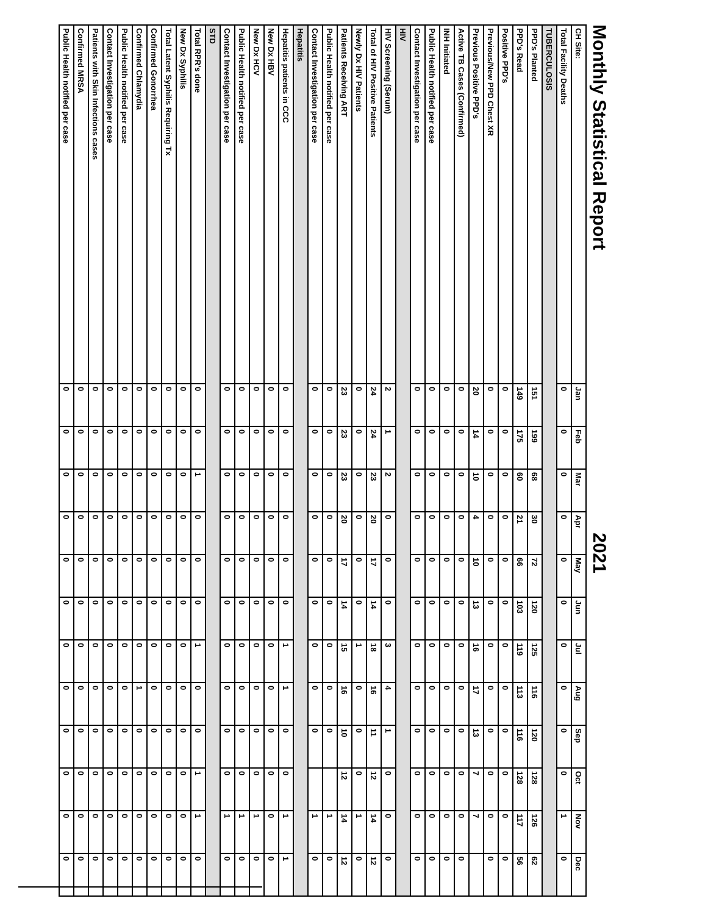Monthly Statistical Report 2021
| CH Site: | Jan | Feb | Mar | Apr | May | Jun | Jul | Aug | Sep | Oct | Nov | Dec |
| --- | --- | --- | --- | --- | --- | --- | --- | --- | --- | --- | --- | --- |
| Total Facility Deaths | 0 | 0 | 0 | 0 | 0 | 0 | 0 | 0 | 0 | 0 | 1 | 0 |
| TUBERCULOSIS | | | | | | | | | | | | |
| PPD's Planted | 151 | 199 | 68 | 30 | 72 | 120 | 125 | 116 | 120 | 128 | 126 | 62 |
| PPD's Read | 149 | 175 | 60 | 21 | 66 | 103 | 119 | 113 | 116 | 128 | 117 | 56 |
| Positive PPD's | 0 | 0 | 0 | 0 | 0 | 0 | 0 | 0 | 0 | 0 | 0 | 0 |
| Previous/New PPD Chest XR | 0 | 0 | 0 | 0 | 0 | 0 | 0 | 0 | 0 | 0 | 0 | 0 |
| Previous Positive PPD's | 20 | 14 | 10 | 4 | 10 | 13 | 16 | 17 | 13 | 7 | 7 | |
| Active TB Cases (Confirmed) | 0 | 0 | 0 | 0 | 0 | 0 | 0 | 0 | 0 | 0 | 0 | 0 |
| INH Initiated | 0 | 0 | 0 | 0 | 0 | 0 | 0 | 0 | 0 | 0 | 0 | 0 |
| Public Health notified per case | 0 | 0 | 0 | 0 | 0 | 0 | 0 | 0 | 0 | 0 | 0 | 0 |
| Contact Investigation per case | 0 | 0 | 0 | 0 | 0 | 0 | 0 | 0 | 0 | 0 | 0 | 0 |
| HIV | | | | | | | | | | | | |
| HIV Screening (Serum) | 2 | 1 | 2 | 0 | 0 | 0 | 3 | 4 | 1 | 0 | 0 | 0 |
| Total of HIV Positive Patients | 24 | 24 | 23 | 20 | 17 | 14 | 18 | 16 | 11 | 12 | 14 | 12 |
| Newly Dx HIV Patients | 0 | 0 | 0 | 0 | 0 | 0 | 1 | 0 | 0 | 0 | 1 | 0 |
| Patients Receiving ART | 23 | 23 | 23 | 20 | 17 | 14 | 15 | 16 | 10 | 12 | 14 | 12 |
| Public Health notified per case | 0 | 0 | 0 | 0 | 0 | 0 | 0 | 0 | 0 | | 1 | 0 |
| Contact Investigation per case | 0 | 0 | 0 | 0 | 0 | 0 | 0 | 0 | 0 | | 1 | 0 |
| Hepatitis | | | | | | | | | | | | |
| Hepatitis patients in CCC | 0 | 0 | 0 | 0 | 0 | 0 | 1 | 1 | 0 | 0 | 1 | 1 |
| New Dx HBV | 0 | 0 | 0 | 0 | 0 | 0 | 0 | 0 | 0 | 0 | 0 | 0 |
| New Dx HCV | 0 | 0 | 0 | 0 | 0 | 0 | 0 | 0 | 0 | 0 | 1 | 0 |
| Public Health notified per case | 0 | 0 | 0 | 0 | 0 | 0 | 0 | 0 | 0 | 0 | 1 | 0 |
| Contact Investigation per case | 0 | 0 | 0 | 0 | 0 | 0 | 0 | 0 | 0 | 0 | 1 | 0 |
| STD | | | | | | | | | | | | |
| Total RPR's done | 0 | 0 | 1 | 0 | 0 | 0 | 1 | 0 | 0 | 1 | 1 | 0 |
| New Dx Syphilis | 0 | 0 | 0 | 0 | 0 | 0 | 0 | 0 | 0 | 0 | 0 | 0 |
| Total Latent Syphilis Requiring Tx | 0 | 0 | 0 | 0 | 0 | 0 | 0 | 0 | 0 | 0 | 0 | 0 |
| Confirmed Gonorrhea | 0 | 0 | 0 | 0 | 0 | 0 | 0 | 0 | 0 | 0 | 0 | 0 |
| Confirmed Chlamydia | 0 | 0 | 0 | 0 | 0 | 0 | 0 | 1 | 0 | 0 | 0 | 0 |
| Public Health notified per case | 0 | 0 | 0 | 0 | 0 | 0 | 0 | 0 | 0 | 0 | 0 | 0 |
| Contact Investigation per case | 0 | 0 | 0 | 0 | 0 | 0 | 0 | 0 | 0 | 0 | 0 | 0 |
| Patients with Skin Infections cases | 0 | 0 | 0 | 0 | 0 | 0 | 0 | 0 | 0 | 0 | 0 | 0 |
| Confirmed MRSA | 0 | 0 | 0 | 0 | 0 | 0 | 0 | 0 | 0 | 0 | 0 | 0 |
| Public Health notified per case | 0 | 0 | 0 | 0 | 0 | 0 | 0 | 0 | 0 | 0 | 0 | 0 |